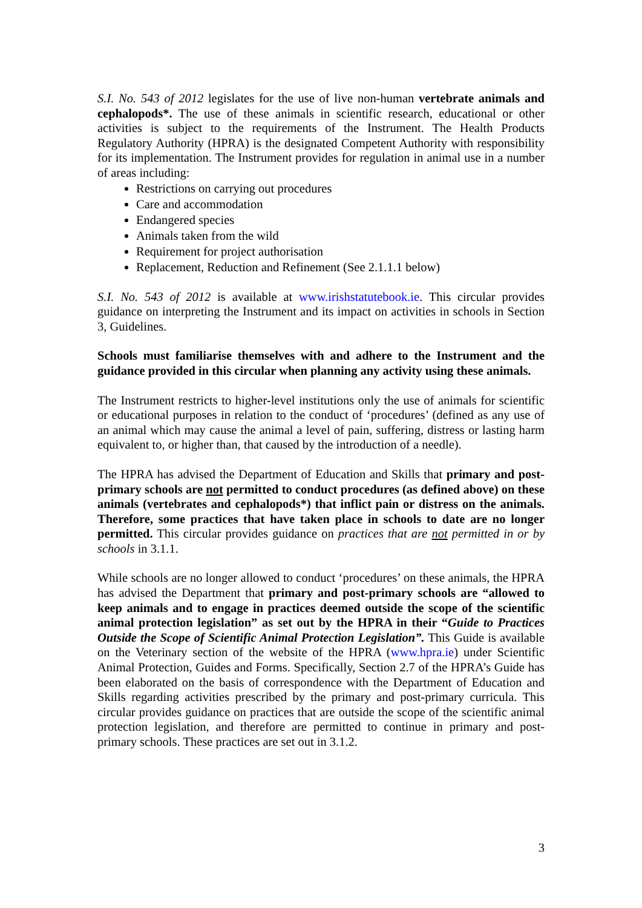S.I. No. 543 of 2012 legislates for the use of live non-human vertebrate animals and cephalopods*. The use of these animals in scientific research, educational or other activities is subject to the requirements of the Instrument. The Health Products Regulatory Authority (HPRA) is the designated Competent Authority with responsibility for its implementation. The Instrument provides for regulation in animal use in a number of areas including:
Restrictions on carrying out procedures
Care and accommodation
Endangered species
Animals taken from the wild
Requirement for project authorisation
Replacement, Reduction and Refinement (See 2.1.1.1 below)
S.I. No. 543 of 2012 is available at www.irishstatutebook.ie. This circular provides guidance on interpreting the Instrument and its impact on activities in schools in Section 3, Guidelines.
Schools must familiarise themselves with and adhere to the Instrument and the guidance provided in this circular when planning any activity using these animals.
The Instrument restricts to higher-level institutions only the use of animals for scientific or educational purposes in relation to the conduct of ‘procedures’ (defined as any use of an animal which may cause the animal a level of pain, suffering, distress or lasting harm equivalent to, or higher than, that caused by the introduction of a needle).
The HPRA has advised the Department of Education and Skills that primary and post-primary schools are not permitted to conduct procedures (as defined above) on these animals (vertebrates and cephalopods*) that inflict pain or distress on the animals. Therefore, some practices that have taken place in schools to date are no longer permitted. This circular provides guidance on practices that are not permitted in or by schools in 3.1.1.
While schools are no longer allowed to conduct ‘procedures’ on these animals, the HPRA has advised the Department that primary and post-primary schools are “allowed to keep animals and to engage in practices deemed outside the scope of the scientific animal protection legislation” as set out by the HPRA in their “Guide to Practices Outside the Scope of Scientific Animal Protection Legislation”. This Guide is available on the Veterinary section of the website of the HPRA (www.hpra.ie) under Scientific Animal Protection, Guides and Forms. Specifically, Section 2.7 of the HPRA’s Guide has been elaborated on the basis of correspondence with the Department of Education and Skills regarding activities prescribed by the primary and post-primary curricula. This circular provides guidance on practices that are outside the scope of the scientific animal protection legislation, and therefore are permitted to continue in primary and post-primary schools. These practices are set out in 3.1.2.
3